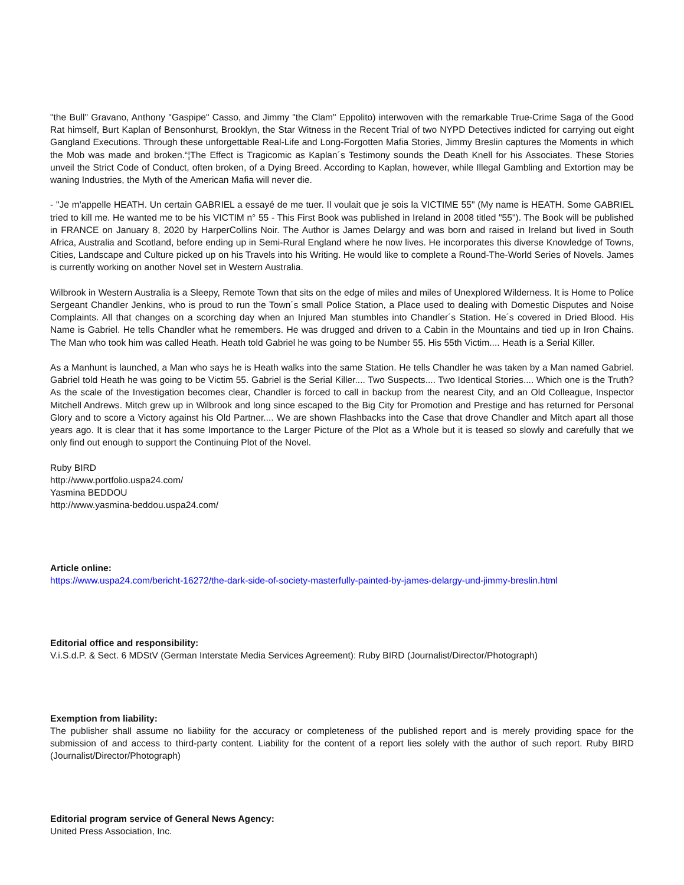"the Bull" Gravano, Anthony "Gaspipe" Casso, and Jimmy "the Clam" Eppolito) interwoven with the remarkable True-Crime Saga of the Good Rat himself, Burt Kaplan of Bensonhurst, Brooklyn, the Star Witness in the Recent Trial of two NYPD Detectives indicted for carrying out eight Gangland Executions. Through these unforgettable Real-Life and Long-Forgotten Mafia Stories, Jimmy Breslin captures the Moments in which the Mob was made and broken.“¦The Effect is Tragicomic as Kaplan´s Testimony sounds the Death Knell for his Associates. These Stories unveil the Strict Code of Conduct, often broken, of a Dying Breed. According to Kaplan, however, while Illegal Gambling and Extortion may be waning Industries, the Myth of the American Mafia will never die.
- "Je m'appelle HEATH. Un certain GABRIEL a essayé de me tuer. Il voulait que je sois la VICTIME 55" (My name is HEATH. Some GABRIEL tried to kill me. He wanted me to be his VICTIM n° 55 - This First Book was published in Ireland in 2008 titled "55"). The Book will be published in FRANCE on January 8, 2020 by HarperCollins Noir. The Author is James Delargy and was born and raised in Ireland but lived in South Africa, Australia and Scotland, before ending up in Semi-Rural England where he now lives. He incorporates this diverse Knowledge of Towns, Cities, Landscape and Culture picked up on his Travels into his Writing. He would like to complete a Round-The-World Series of Novels. James is currently working on another Novel set in Western Australia.
Wilbrook in Western Australia is a Sleepy, Remote Town that sits on the edge of miles and miles of Unexplored Wilderness. It is Home to Police Sergeant Chandler Jenkins, who is proud to run the Town´s small Police Station, a Place used to dealing with Domestic Disputes and Noise Complaints. All that changes on a scorching day when an Injured Man stumbles into Chandler´s Station. He´s covered in Dried Blood. His Name is Gabriel. He tells Chandler what he remembers. He was drugged and driven to a Cabin in the Mountains and tied up in Iron Chains. The Man who took him was called Heath. Heath told Gabriel he was going to be Number 55. His 55th Victim.... Heath is a Serial Killer.
As a Manhunt is launched, a Man who says he is Heath walks into the same Station. He tells Chandler he was taken by a Man named Gabriel. Gabriel told Heath he was going to be Victim 55. Gabriel is the Serial Killer.... Two Suspects.... Two Identical Stories.... Which one is the Truth? As the scale of the Investigation becomes clear, Chandler is forced to call in backup from the nearest City, and an Old Colleague, Inspector Mitchell Andrews. Mitch grew up in Wilbrook and long since escaped to the Big City for Promotion and Prestige and has returned for Personal Glory and to score a Victory against his Old Partner.... We are shown Flashbacks into the Case that drove Chandler and Mitch apart all those years ago. It is clear that it has some Importance to the Larger Picture of the Plot as a Whole but it is teased so slowly and carefully that we only find out enough to support the Continuing Plot of the Novel.
Ruby BIRD
http://www.portfolio.uspa24.com/
Yasmina BEDDOU
http://www.yasmina-beddou.uspa24.com/
Article online:
https://www.uspa24.com/bericht-16272/the-dark-side-of-society-masterfully-painted-by-james-delargy-und-jimmy-breslin.html
Editorial office and responsibility:
V.i.S.d.P. & Sect. 6 MDStV (German Interstate Media Services Agreement): Ruby BIRD (Journalist/Director/Photograph)
Exemption from liability:
The publisher shall assume no liability for the accuracy or completeness of the published report and is merely providing space for the submission of and access to third-party content. Liability for the content of a report lies solely with the author of such report. Ruby BIRD (Journalist/Director/Photograph)
Editorial program service of General News Agency:
United Press Association, Inc.